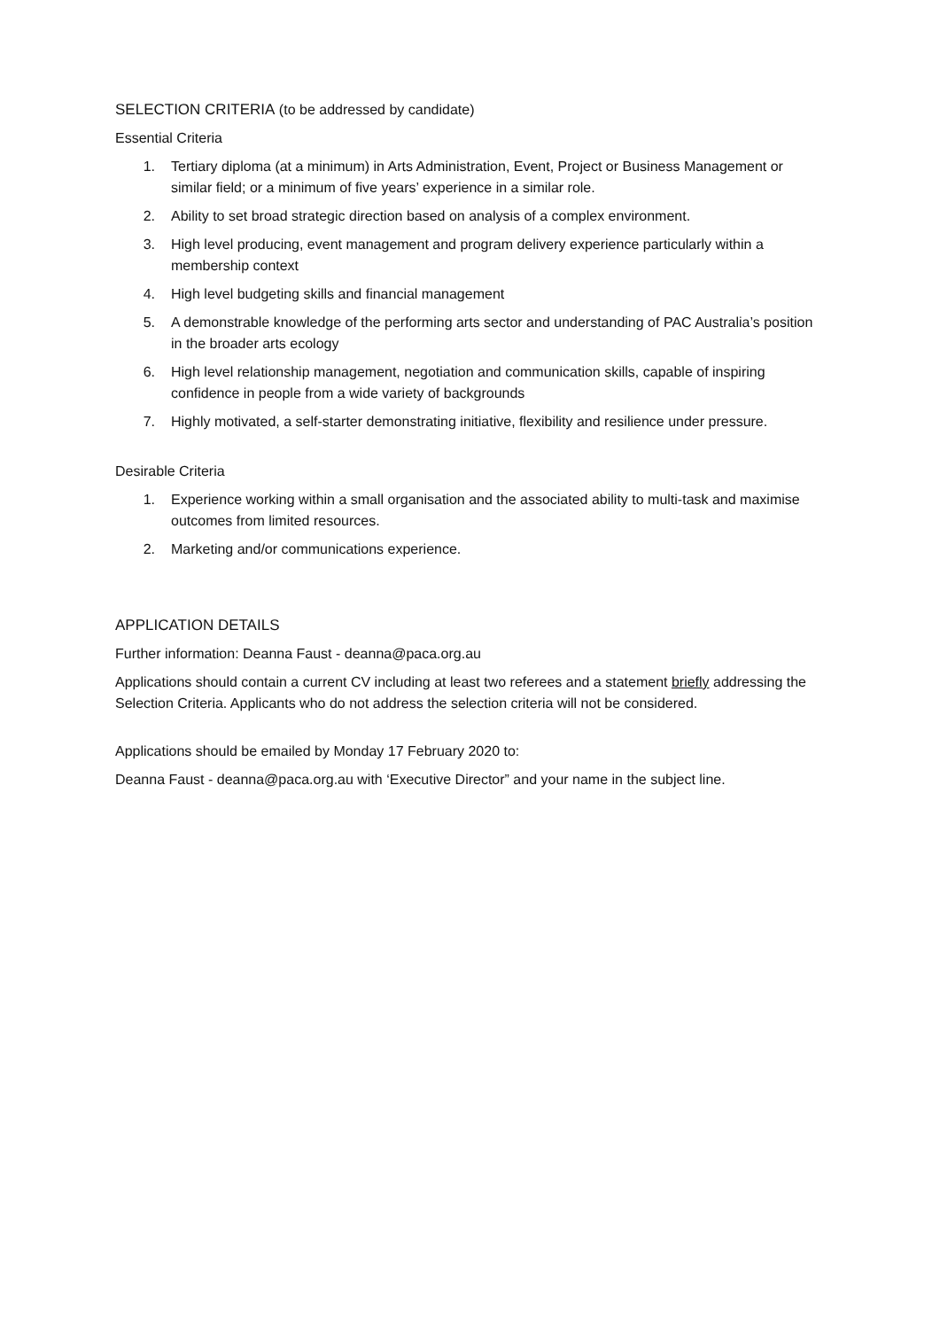SELECTION CRITERIA (to be addressed by candidate)
Essential Criteria
1. Tertiary diploma (at a minimum) in Arts Administration, Event, Project or Business Management or similar field; or a minimum of five years’ experience in a similar role.
2. Ability to set broad strategic direction based on analysis of a complex environment.
3. High level producing, event management and program delivery experience particularly within a membership context
4. High level budgeting skills and financial management
5. A demonstrable knowledge of the performing arts sector and understanding of PAC Australia’s position in the broader arts ecology
6. High level relationship management, negotiation and communication skills, capable of inspiring confidence in people from a wide variety of backgrounds
7. Highly motivated, a self-starter demonstrating initiative, flexibility and resilience under pressure.
Desirable Criteria
1. Experience working within a small organisation and the associated ability to multi-task and maximise outcomes from limited resources.
2. Marketing and/or communications experience.
APPLICATION DETAILS
Further information: Deanna Faust - deanna@paca.org.au
Applications should contain a current CV including at least two referees and a statement briefly addressing the Selection Criteria. Applicants who do not address the selection criteria will not be considered.
Applications should be emailed by Monday 17 February 2020 to:
Deanna Faust - deanna@paca.org.au with ‘Executive Director” and your name in the subject line.